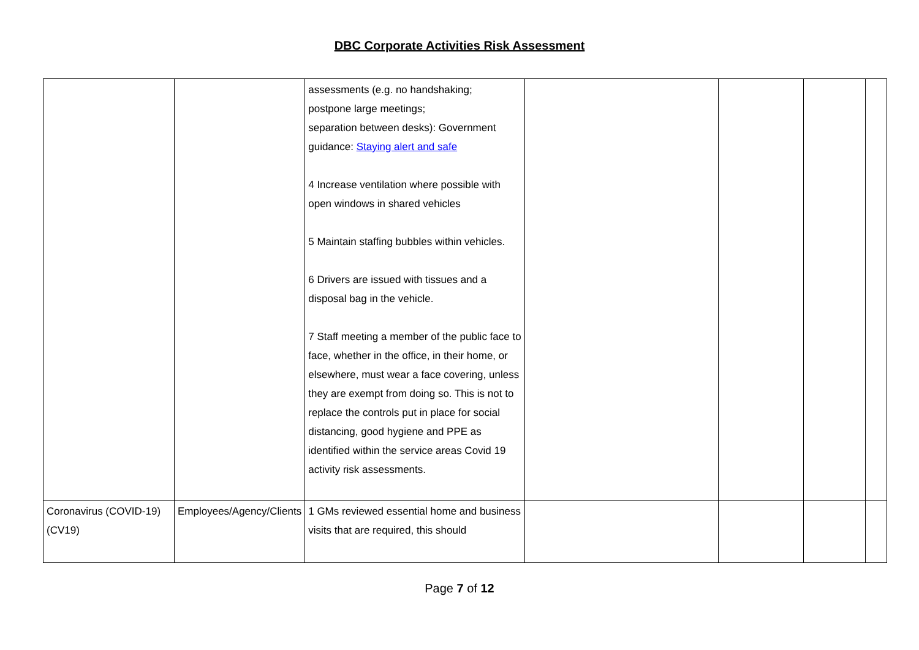DBC Corporate Activities Risk Assessment
| | | assessments (e.g. no handshaking; postpone large meetings; separation between desks): Government guidance: Staying alert and safe 4 Increase ventilation where possible with open windows in shared vehicles 5 Maintain staffing bubbles within vehicles. 6 Drivers are issued with tissues and a disposal bag in the vehicle. 7 Staff meeting a member of the public face to face, whether in the office, in their home, or elsewhere, must wear a face covering, unless they are exempt from doing so. This is not to replace the controls put in place for social distancing, good hygiene and PPE as identified within the service areas Covid 19 activity risk assessments. | | | | |
| Coronavirus (COVID-19) (CV19) | Employees/Agency/Clients | 1 GMs reviewed essential home and business visits that are required, this should | | | | |
Page 7 of 12